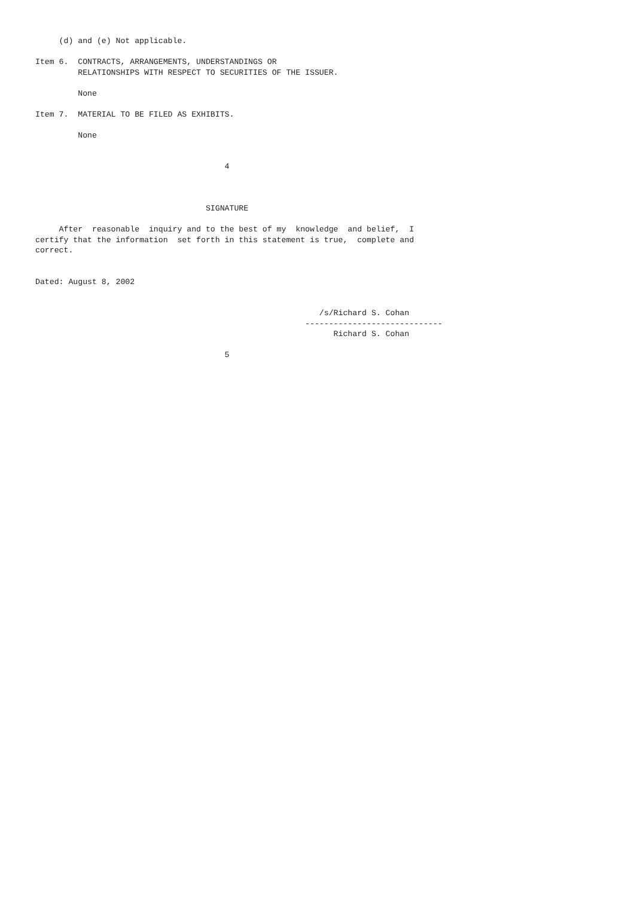(d) and (e) Not applicable.

Item 6.  CONTRACTS, ARRANGEMENTS, UNDERSTANDINGS OR
         RELATIONSHIPS WITH RESPECT TO SECURITIES OF THE ISSUER.

         None

Item 7.  MATERIAL TO BE FILED AS EXHIBITS.

         None


                                        4



                                    SIGNATURE

     After  reasonable  inquiry and to the best of my  knowledge  and belief,  I
certify that the information  set forth in this statement is true,  complete and
correct.


Dated: August 8, 2002


                                                            /s/Richard S. Cohan
                                                         -----------------------------
                                                               Richard S. Cohan

                                        5